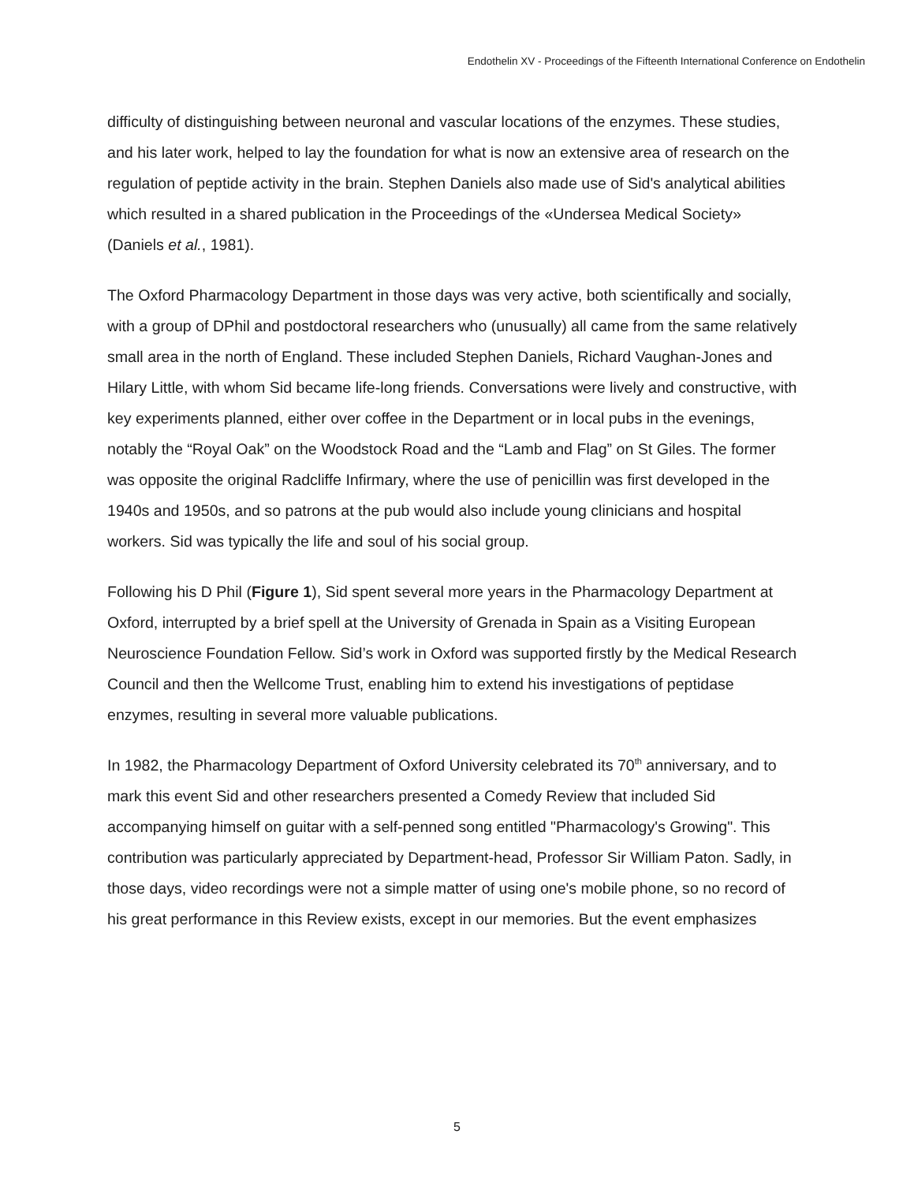Endothelin XV - Proceedings of the Fifteenth International Conference on Endothelin
difficulty of distinguishing between neuronal and vascular locations of the enzymes. These studies, and his later work, helped to lay the foundation for what is now an extensive area of research on the regulation of peptide activity in the brain. Stephen Daniels also made use of Sid's analytical abilities which resulted in a shared publication in the Proceedings of the «Undersea Medical Society» (Daniels et al., 1981).
The Oxford Pharmacology Department in those days was very active, both scientifically and socially, with a group of DPhil and postdoctoral researchers who (unusually) all came from the same relatively small area in the north of England. These included Stephen Daniels, Richard Vaughan-Jones and Hilary Little, with whom Sid became life-long friends. Conversations were lively and constructive, with key experiments planned, either over coffee in the Department or in local pubs in the evenings, notably the “Royal Oak” on the Woodstock Road and the “Lamb and Flag” on St Giles. The former was opposite the original Radcliffe Infirmary, where the use of penicillin was first developed in the 1940s and 1950s, and so patrons at the pub would also include young clinicians and hospital workers. Sid was typically the life and soul of his social group.
Following his D Phil (Figure 1), Sid spent several more years in the Pharmacology Department at Oxford, interrupted by a brief spell at the University of Grenada in Spain as a Visiting European Neuroscience Foundation Fellow. Sid’s work in Oxford was supported firstly by the Medical Research Council and then the Wellcome Trust, enabling him to extend his investigations of peptidase enzymes, resulting in several more valuable publications.
In 1982, the Pharmacology Department of Oxford University celebrated its 70<sup>th</sup> anniversary, and to mark this event Sid and other researchers presented a Comedy Review that included Sid accompanying himself on guitar with a self-penned song entitled "Pharmacology's Growing". This contribution was particularly appreciated by Department-head, Professor Sir William Paton. Sadly, in those days, video recordings were not a simple matter of using one's mobile phone, so no record of his great performance in this Review exists, except in our memories. But the event emphasizes
5